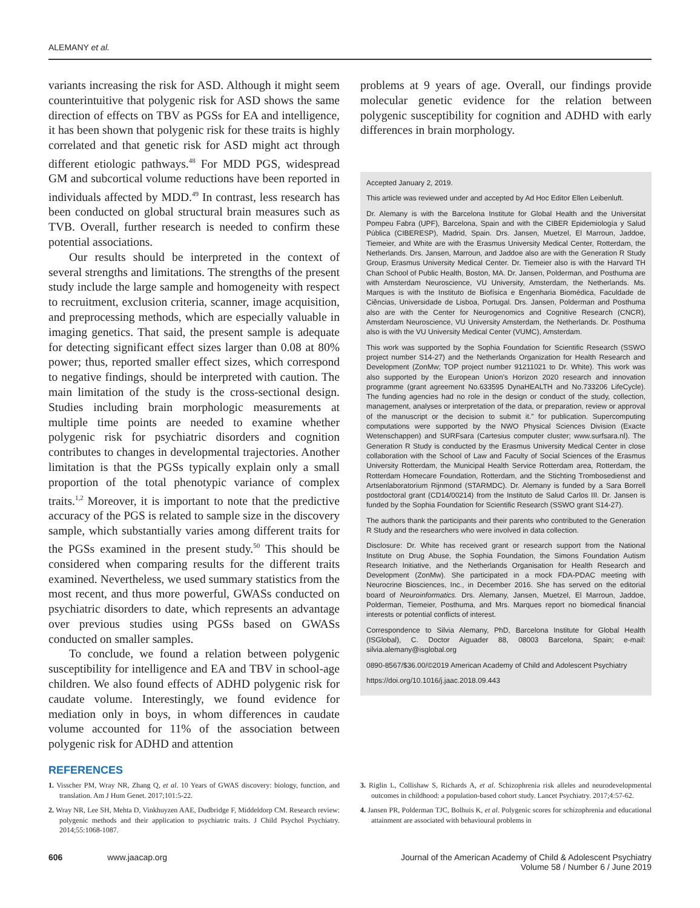ALEMANY et al.
variants increasing the risk for ASD. Although it might seem counterintuitive that polygenic risk for ASD shows the same direction of effects on TBV as PGSs for EA and intelligence, it has been shown that polygenic risk for these traits is highly correlated and that genetic risk for ASD might act through different etiologic pathways.<sup>48</sup> For MDD PGS, widespread GM and subcortical volume reductions have been reported in individuals affected by MDD.<sup>49</sup> In contrast, less research has been conducted on global structural brain measures such as TVB. Overall, further research is needed to confirm these potential associations.
Our results should be interpreted in the context of several strengths and limitations. The strengths of the present study include the large sample and homogeneity with respect to recruitment, exclusion criteria, scanner, image acquisition, and preprocessing methods, which are especially valuable in imaging genetics. That said, the present sample is adequate for detecting significant effect sizes larger than 0.08 at 80% power; thus, reported smaller effect sizes, which correspond to negative findings, should be interpreted with caution. The main limitation of the study is the cross-sectional design. Studies including brain morphologic measurements at multiple time points are needed to examine whether polygenic risk for psychiatric disorders and cognition contributes to changes in developmental trajectories. Another limitation is that the PGSs typically explain only a small proportion of the total phenotypic variance of complex traits.<sup>1,2</sup> Moreover, it is important to note that the predictive accuracy of the PGS is related to sample size in the discovery sample, which substantially varies among different traits for the PGSs examined in the present study.<sup>50</sup> This should be considered when comparing results for the different traits examined. Nevertheless, we used summary statistics from the most recent, and thus more powerful, GWASs conducted on psychiatric disorders to date, which represents an advantage over previous studies using PGSs based on GWASs conducted on smaller samples.
To conclude, we found a relation between polygenic susceptibility for intelligence and EA and TBV in school-age children. We also found effects of ADHD polygenic risk for caudate volume. Interestingly, we found evidence for mediation only in boys, in whom differences in caudate volume accounted for 11% of the association between polygenic risk for ADHD and attention
problems at 9 years of age. Overall, our findings provide molecular genetic evidence for the relation between polygenic susceptibility for cognition and ADHD with early differences in brain morphology.
Accepted January 2, 2019.
This article was reviewed under and accepted by Ad Hoc Editor Ellen Leibenluft.
Dr. Alemany is with the Barcelona Institute for Global Health and the Universitat Pompeu Fabra (UPF), Barcelona, Spain and with the CIBER Epidemiología y Salud Pública (CIBERESP), Madrid, Spain. Drs. Jansen, Muetzel, El Marroun, Jaddoe, Tiemeier, and White are with the Erasmus University Medical Center, Rotterdam, the Netherlands. Drs. Jansen, Marroun, and Jaddoe also are with the Generation R Study Group, Erasmus University Medical Center. Dr. Tiemeier also is with the Harvard TH Chan School of Public Health, Boston, MA. Dr. Jansen, Polderman, and Posthuma are with Amsterdam Neuroscience, VU University, Amsterdam, the Netherlands. Ms. Marques is with the Instituto de Biofísica e Engenharia Biomédica, Faculdade de Ciências, Universidade de Lisboa, Portugal. Drs. Jansen, Polderman and Posthuma also are with the Center for Neurogenomics and Cognitive Research (CNCR), Amsterdam Neuroscience, VU University Amsterdam, the Netherlands. Dr. Posthuma also is with the VU University Medical Center (VUMC), Amsterdam.
This work was supported by the Sophia Foundation for Scientific Research (SSWO project number S14-27) and the Netherlands Organization for Health Research and Development (ZonMw; TOP project number 91211021 to Dr. White). This work was also supported by the European Union’s Horizon 2020 research and innovation programme (grant agreement No.633595 DynaHEALTH and No.733206 LifeCycle). The funding agencies had no role in the design or conduct of the study, collection, management, analyses or interpretation of the data, or preparation, review or approval of the manuscript or the decision to submit it.” for publication. Supercomputing computations were supported by the NWO Physical Sciences Division (Exacte Wetenschappen) and SURFsara (Cartesius computer cluster; www.surfsara.nl). The Generation R Study is conducted by the Erasmus University Medical Center in close collaboration with the School of Law and Faculty of Social Sciences of the Erasmus University Rotterdam, the Municipal Health Service Rotterdam area, Rotterdam, the Rotterdam Homecare Foundation, Rotterdam, and the Stichting Trombosedienst and Artsenlaboratorium Rijnmond (STARMDC). Dr. Alemany is funded by a Sara Borrell postdoctoral grant (CD14/00214) from the Instituto de Salud Carlos III. Dr. Jansen is funded by the Sophia Foundation for Scientific Research (SSWO grant S14-27).
The authors thank the participants and their parents who contributed to the Generation R Study and the researchers who were involved in data collection.
Disclosure: Dr. White has received grant or research support from the National Institute on Drug Abuse, the Sophia Foundation, the Simons Foundation Autism Research Initiative, and the Netherlands Organisation for Health Research and Development (ZonMw). She participated in a mock FDA-PDAC meeting with Neurocrine Biosciences, Inc., in December 2016. She has served on the editorial board of Neuroinformatics. Drs. Alemany, Jansen, Muetzel, El Marroun, Jaddoe, Polderman, Tiemeier, Posthuma, and Mrs. Marques report no biomedical financial interests or potential conflicts of interest.
Correspondence to Silvia Alemany, PhD, Barcelona Institute for Global Health (ISGlobal), C. Doctor Aiguader 88, 08003 Barcelona, Spain; e-mail: silvia.alemany@isglobal.org
0890-8567/$36.00/©2019 American Academy of Child and Adolescent Psychiatry
https://doi.org/10.1016/j.jaac.2018.09.443
REFERENCES
1. Visscher PM, Wray NR, Zhang Q, et al. 10 Years of GWAS discovery: biology, function, and translation. Am J Hum Genet. 2017;101:5-22.
2. Wray NR, Lee SH, Mehta D, Vinkhuyzen AAE, Dudbridge F, Middeldorp CM. Research review: polygenic methods and their application to psychiatric traits. J Child Psychol Psychiatry. 2014;55:1068-1087.
3. Riglin L, Collishaw S, Richards A, et al. Schizophrenia risk alleles and neurodevelopmental outcomes in childhood: a population-based cohort study. Lancet Psychiatry. 2017;4:57-62.
4. Jansen PR, Polderman TJC, Bolhuis K, et al. Polygenic scores for schizophrenia and educational attainment are associated with behavioural problems in
606 www.jaacap.org Journal of the American Academy of Child & Adolescent Psychiatry
Volume 58 / Number 6 / June 2019